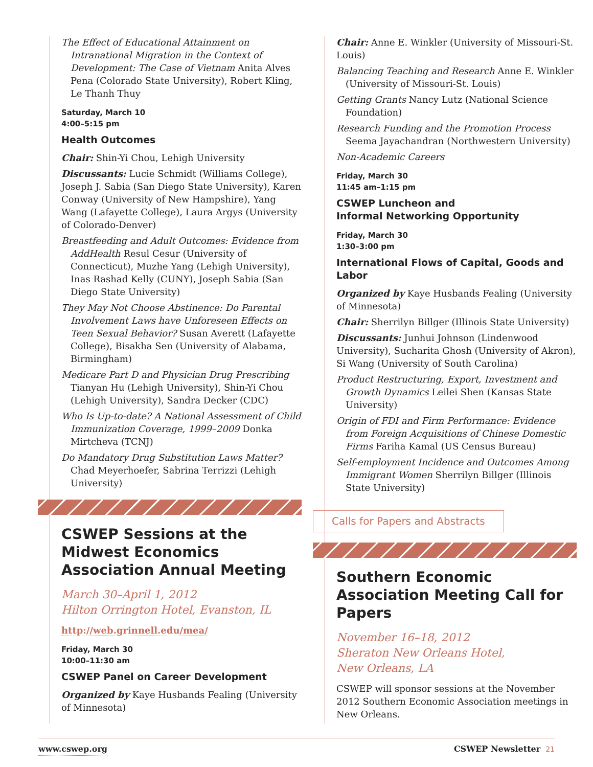The Effect of Educational Attainment on Intranational Migration in the Context of Development: The Case of Vietnam Anita Alves Pena (Colorado State University), Robert Kling, Le Thanh Thuy
Saturday, March 10
4:00–5:15 pm
Health Outcomes
Chair: Shin-Yi Chou, Lehigh University
Discussants: Lucie Schmidt (Williams College), Joseph J. Sabia (San Diego State University), Karen Conway (University of New Hampshire), Yang Wang (Lafayette College), Laura Argys (University of Colorado-Denver)
Breastfeeding and Adult Outcomes: Evidence from AddHealth Resul Cesur (University of Connecticut), Muzhe Yang (Lehigh University), Inas Rashad Kelly (CUNY), Joseph Sabia (San Diego State University)
They May Not Choose Abstinence: Do Parental Involvement Laws have Unforeseen Effects on Teen Sexual Behavior? Susan Averett (Lafayette College), Bisakha Sen (University of Alabama, Birmingham)
Medicare Part D and Physician Drug Prescribing Tianyan Hu (Lehigh University), Shin-Yi Chou (Lehigh University), Sandra Decker (CDC)
Who Is Up-to-date? A National Assessment of Child Immunization Coverage, 1999–2009 Donka Mirtcheva (TCNJ)
Do Mandatory Drug Substitution Laws Matter? Chad Meyerhoefer, Sabrina Terrizzi (Lehigh University)
CSWEP Sessions at the Midwest Economics Association Annual Meeting
March 30–April 1, 2012
Hilton Orrington Hotel, Evanston, IL
http://web.grinnell.edu/mea/
Friday, March 30
10:00–11:30 am
CSWEP Panel on Career Development
Organized by Kaye Husbands Fealing (University of Minnesota)
Chair: Anne E. Winkler (University of Missouri-St. Louis)
Balancing Teaching and Research Anne E. Winkler (University of Missouri-St. Louis)
Getting Grants Nancy Lutz (National Science Foundation)
Research Funding and the Promotion Process Seema Jayachandran (Northwestern University)
Non-Academic Careers
Friday, March 30
11:45 am–1:15 pm
CSWEP Luncheon and
Informal Networking Opportunity
Friday, March 30
1:30–3:00 pm
International Flows of Capital, Goods and Labor
Organized by Kaye Husbands Fealing (University of Minnesota)
Chair: Sherrilyn Billger (Illinois State University)
Discussants: Junhui Johnson (Lindenwood University), Sucharita Ghosh (University of Akron), Si Wang (University of South Carolina)
Product Restructuring, Export, Investment and Growth Dynamics Leilei Shen (Kansas State University)
Origin of FDI and Firm Performance: Evidence from Foreign Acquisitions of Chinese Domestic Firms Fariha Kamal (US Census Bureau)
Self-employment Incidence and Outcomes Among Immigrant Women Sherrilyn Billger (Illinois State University)
Calls for Papers and Abstracts
Southern Economic Association Meeting Call for Papers
November 16–18, 2012
Sheraton New Orleans Hotel,
New Orleans, LA
CSWEP will sponsor sessions at the November 2012 Southern Economic Association meetings in New Orleans.
www.cswep.org CSWEP Newsletter 21